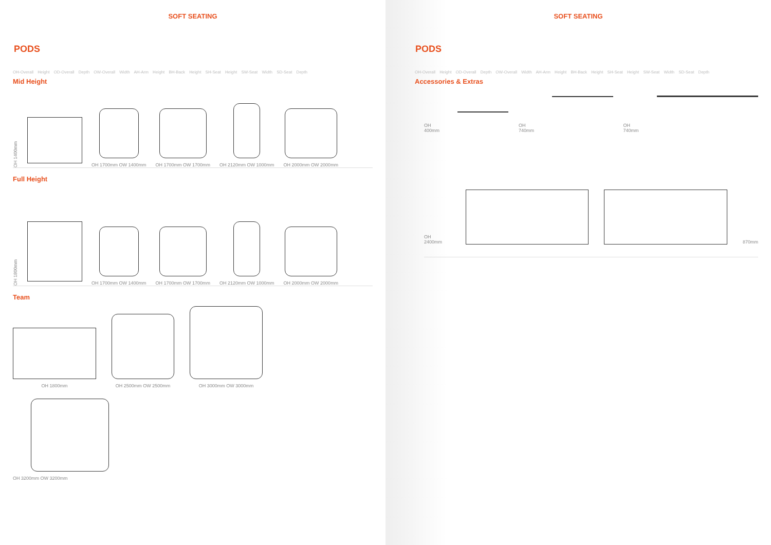SOFT SEATING
PODS
OH-Overall Height OD-Overall Depth OW-Overall Width AH-Arm Height BH-Back Height SH-Seat Height SW-Seat Width SD-Seat Depth
Mid Height
OH 1400mm
OH 1700mm OW 1400mm
OH 1700mm OW 1700mm
OH 2120mm OW 1000mm
OH 2000mm OW 2000mm
Full Height
OH 1800mm
OH 1700mm OW 1400mm
OH 1700mm OW 1700mm
OH 2120mm OW 1000mm
OH 2000mm OW 2000mm
Team
OH 1800mm
OH 2500mm OW 2500mm
OH 3000mm OW 3000mm
OH 3200mm OW 3200mm
SOFT SEATING
PODS
OH-Overall Height OD-Overall Depth OW-Overall Width AH-Arm Height BH-Back Height SH-Seat Height SW-Seat Width SD-Seat Depth
Accessories & Extras
OH 400mm
OH 740mm
OH 740mm
OH 2400mm
870mm